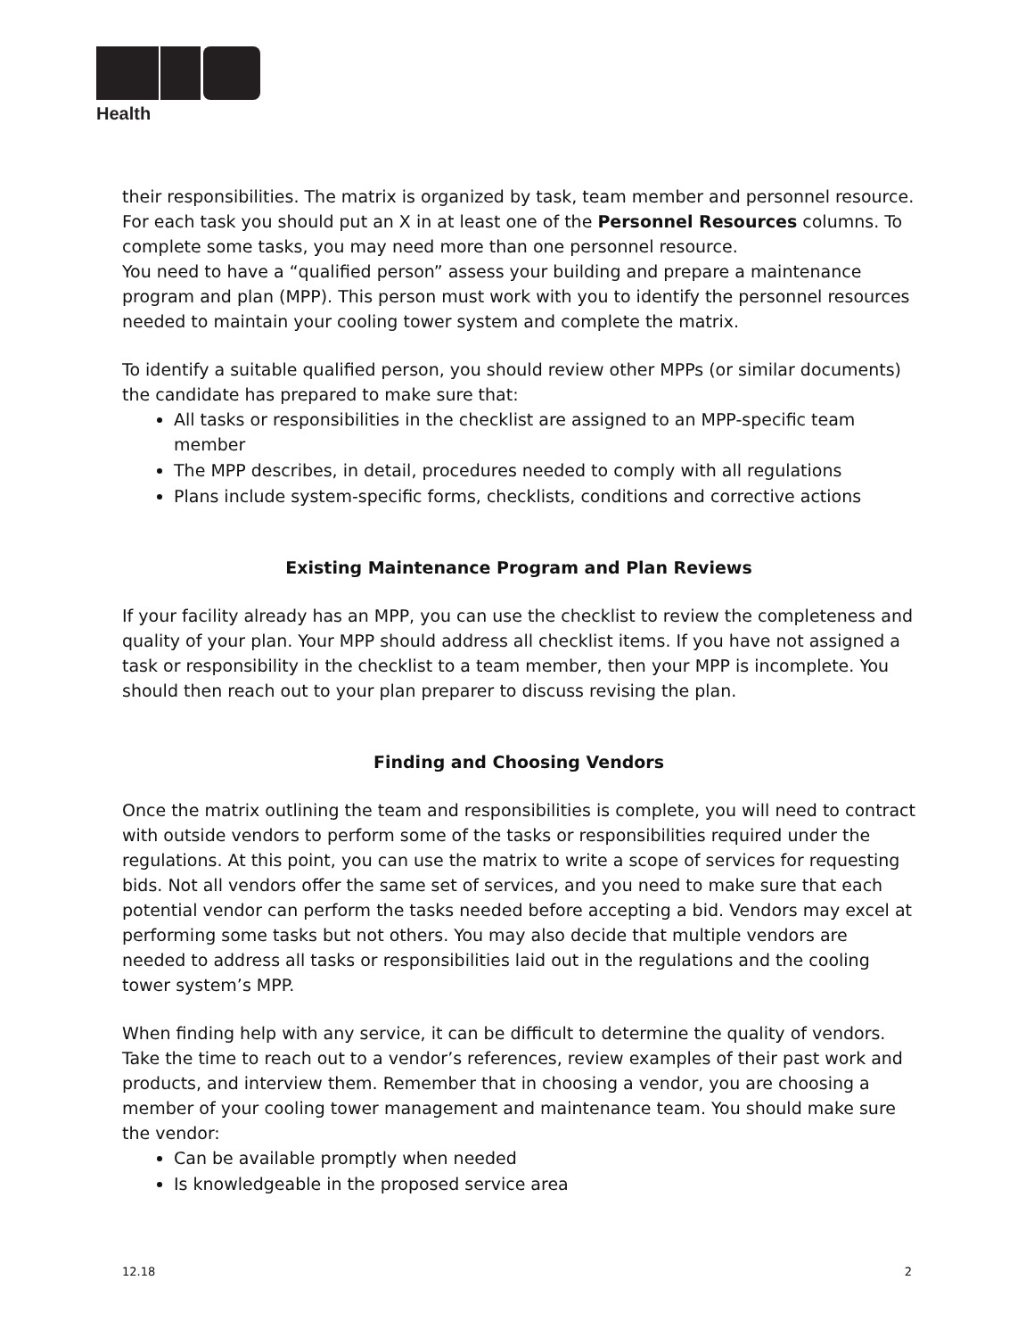Health
their responsibilities. The matrix is organized by task, team member and personnel resource. For each task you should put an X in at least one of the Personnel Resources columns. To complete some tasks, you may need more than one personnel resource.
You need to have a “qualified person” assess your building and prepare a maintenance program and plan (MPP). This person must work with you to identify the personnel resources needed to maintain your cooling tower system and complete the matrix.
To identify a suitable qualified person, you should review other MPPs (or similar documents) the candidate has prepared to make sure that:
All tasks or responsibilities in the checklist are assigned to an MPP-specific team member
The MPP describes, in detail, procedures needed to comply with all regulations
Plans include system-specific forms, checklists, conditions and corrective actions
Existing Maintenance Program and Plan Reviews
If your facility already has an MPP, you can use the checklist to review the completeness and quality of your plan. Your MPP should address all checklist items. If you have not assigned a task or responsibility in the checklist to a team member, then your MPP is incomplete. You should then reach out to your plan preparer to discuss revising the plan.
Finding and Choosing Vendors
Once the matrix outlining the team and responsibilities is complete, you will need to contract with outside vendors to perform some of the tasks or responsibilities required under the regulations. At this point, you can use the matrix to write a scope of services for requesting bids. Not all vendors offer the same set of services, and you need to make sure that each potential vendor can perform the tasks needed before accepting a bid. Vendors may excel at performing some tasks but not others. You may also decide that multiple vendors are needed to address all tasks or responsibilities laid out in the regulations and the cooling tower system’s MPP.
When finding help with any service, it can be difficult to determine the quality of vendors. Take the time to reach out to a vendor’s references, review examples of their past work and products, and interview them. Remember that in choosing a vendor, you are choosing a member of your cooling tower management and maintenance team. You should make sure the vendor:
Can be available promptly when needed
Is knowledgeable in the proposed service area
12.18 2